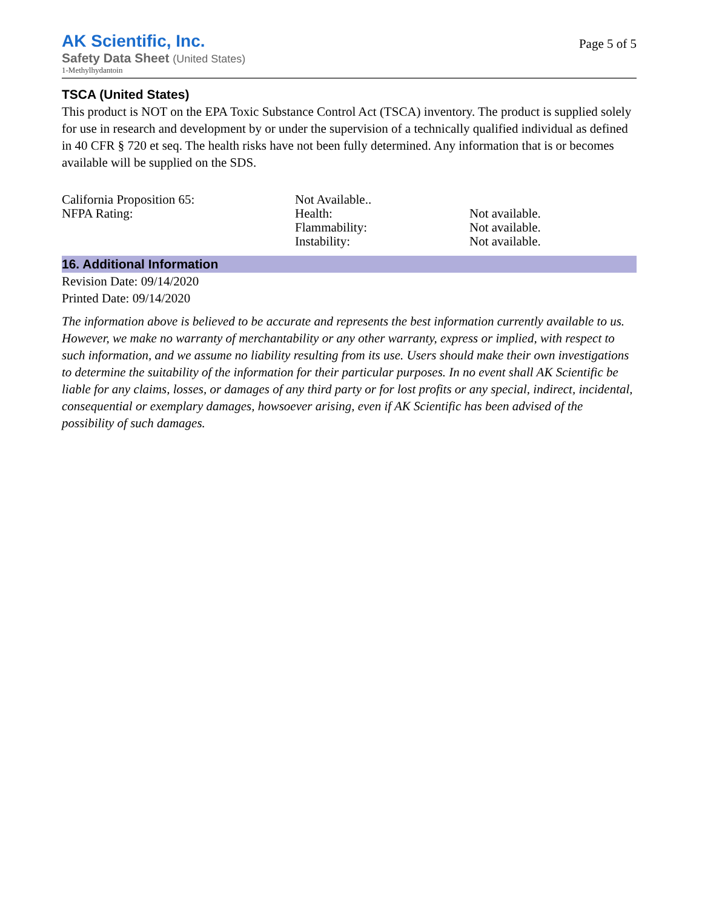AK Scientific, Inc.
Safety Data Sheet (United States)
1-Methylhydantoin
Page 5 of 5
TSCA (United States)
This product is NOT on the EPA Toxic Substance Control Act (TSCA) inventory. The product is supplied solely for use in research and development by or under the supervision of a technically qualified individual as defined in 40 CFR § 720 et seq. The health risks have not been fully determined. Any information that is or becomes available will be supplied on the SDS.
| California Proposition 65: | Not Available.. | |
| NFPA Rating: | Health: | Not available. |
| | Flammability: | Not available. |
| | Instability: | Not available. |
16. Additional Information
Revision Date: 09/14/2020
Printed Date: 09/14/2020
The information above is believed to be accurate and represents the best information currently available to us. However, we make no warranty of merchantability or any other warranty, express or implied, with respect to such information, and we assume no liability resulting from its use. Users should make their own investigations to determine the suitability of the information for their particular purposes. In no event shall AK Scientific be liable for any claims, losses, or damages of any third party or for lost profits or any special, indirect, incidental, consequential or exemplary damages, howsoever arising, even if AK Scientific has been advised of the possibility of such damages.